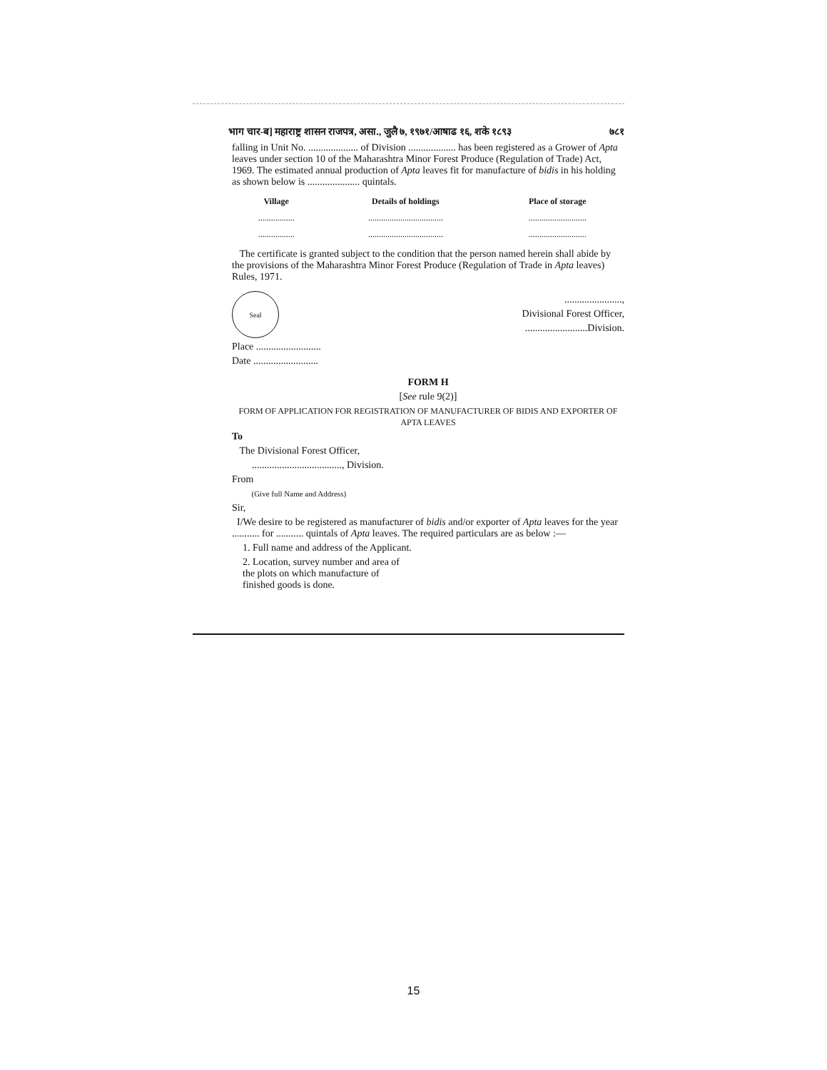भाग चार-ब] महाराष्ट्र शासन राजपत्र, असा., जुलै ७, १९७१/आषाढ १६, शके १८९३ ७८१
falling in Unit No. .................... of Division ................... has been registered as a Grower of Apta leaves under section 10 of the Maharashtra Minor Forest Produce (Regulation of Trade) Act, 1969. The estimated annual production of Apta leaves fit for manufacture of bidis in his holding as shown below is ..................... quintals.
| Village | Details of holdings | Place of storage |
| --- | --- | --- |
| ................. | ................................... | ........................... |
| ................. | ................................... | ........................... |
The certificate is granted subject to the condition that the person named herein shall abide by the provisions of the Maharashtra Minor Forest Produce (Regulation of Trade in Apta leaves) Rules, 1971.
Seal
.......................,
Divisional Forest Officer,
.........................Division.
Place ..........................
Date ..........................
FORM H
[See rule 9(2)]
FORM OF APPLICATION FOR REGISTRATION OF MANUFACTURER OF BIDIS AND EXPORTER OF APTA LEAVES
To
The Divisional Forest Officer,
...................................., Division.
From
(Give full Name and Address)
Sir,
I/We desire to be registered as manufacturer of bidis and/or exporter of Apta leaves for the year ........... for ........... quintals of Apta leaves. The required particulars are as below :—
1. Full name and address of the Applicant.
2. Location, survey number and area of the plots on which manufacture of finished goods is done.
15